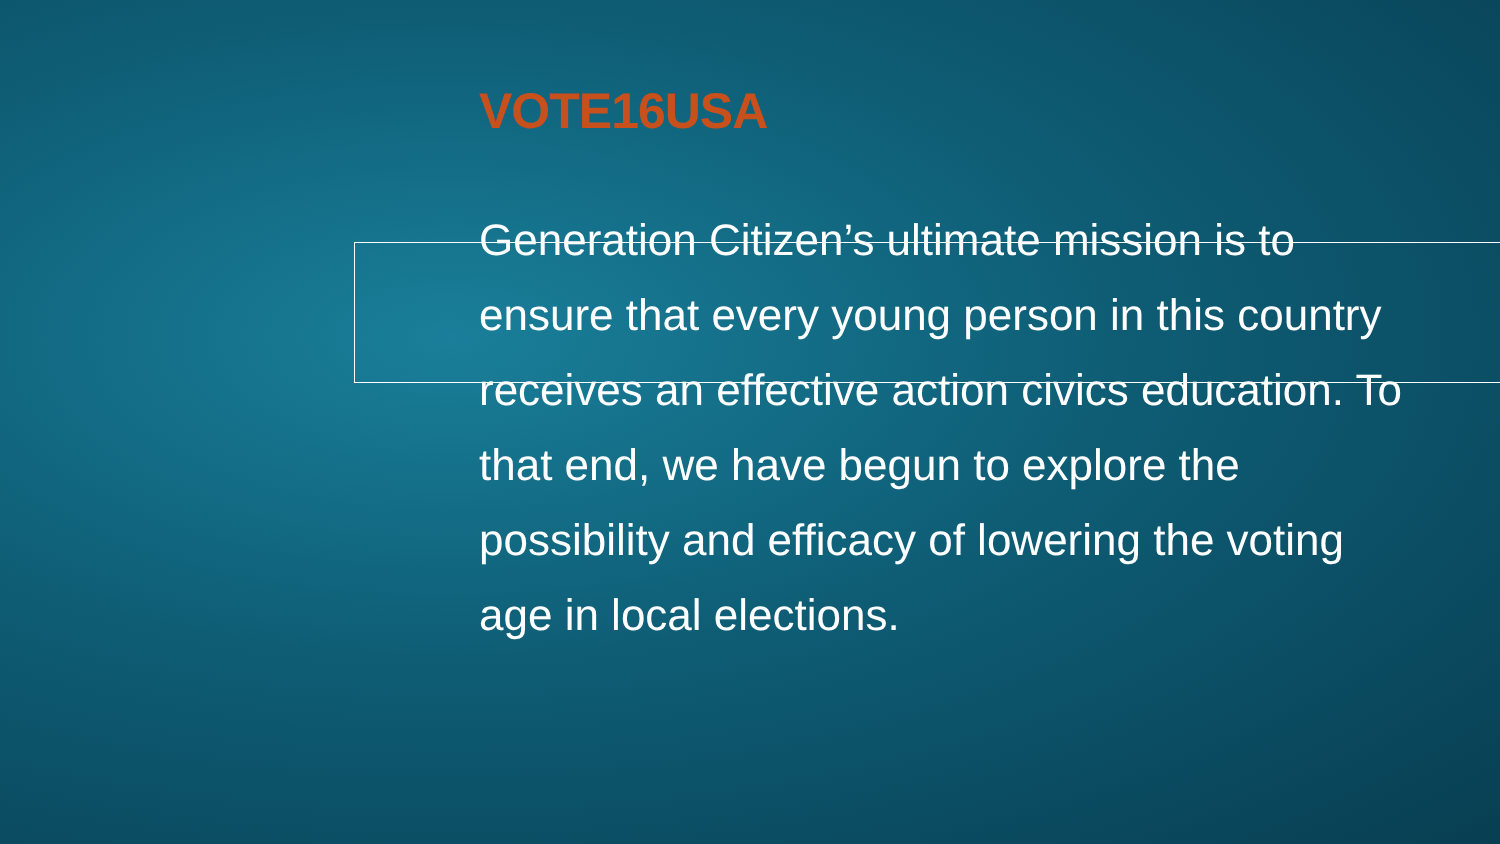VOTE16USA
Generation Citizen’s ultimate mission is to ensure that every young person in this country receives an effective action civics education. To that end, we have begun to explore the possibility and efficacy of lowering the voting age in local elections.